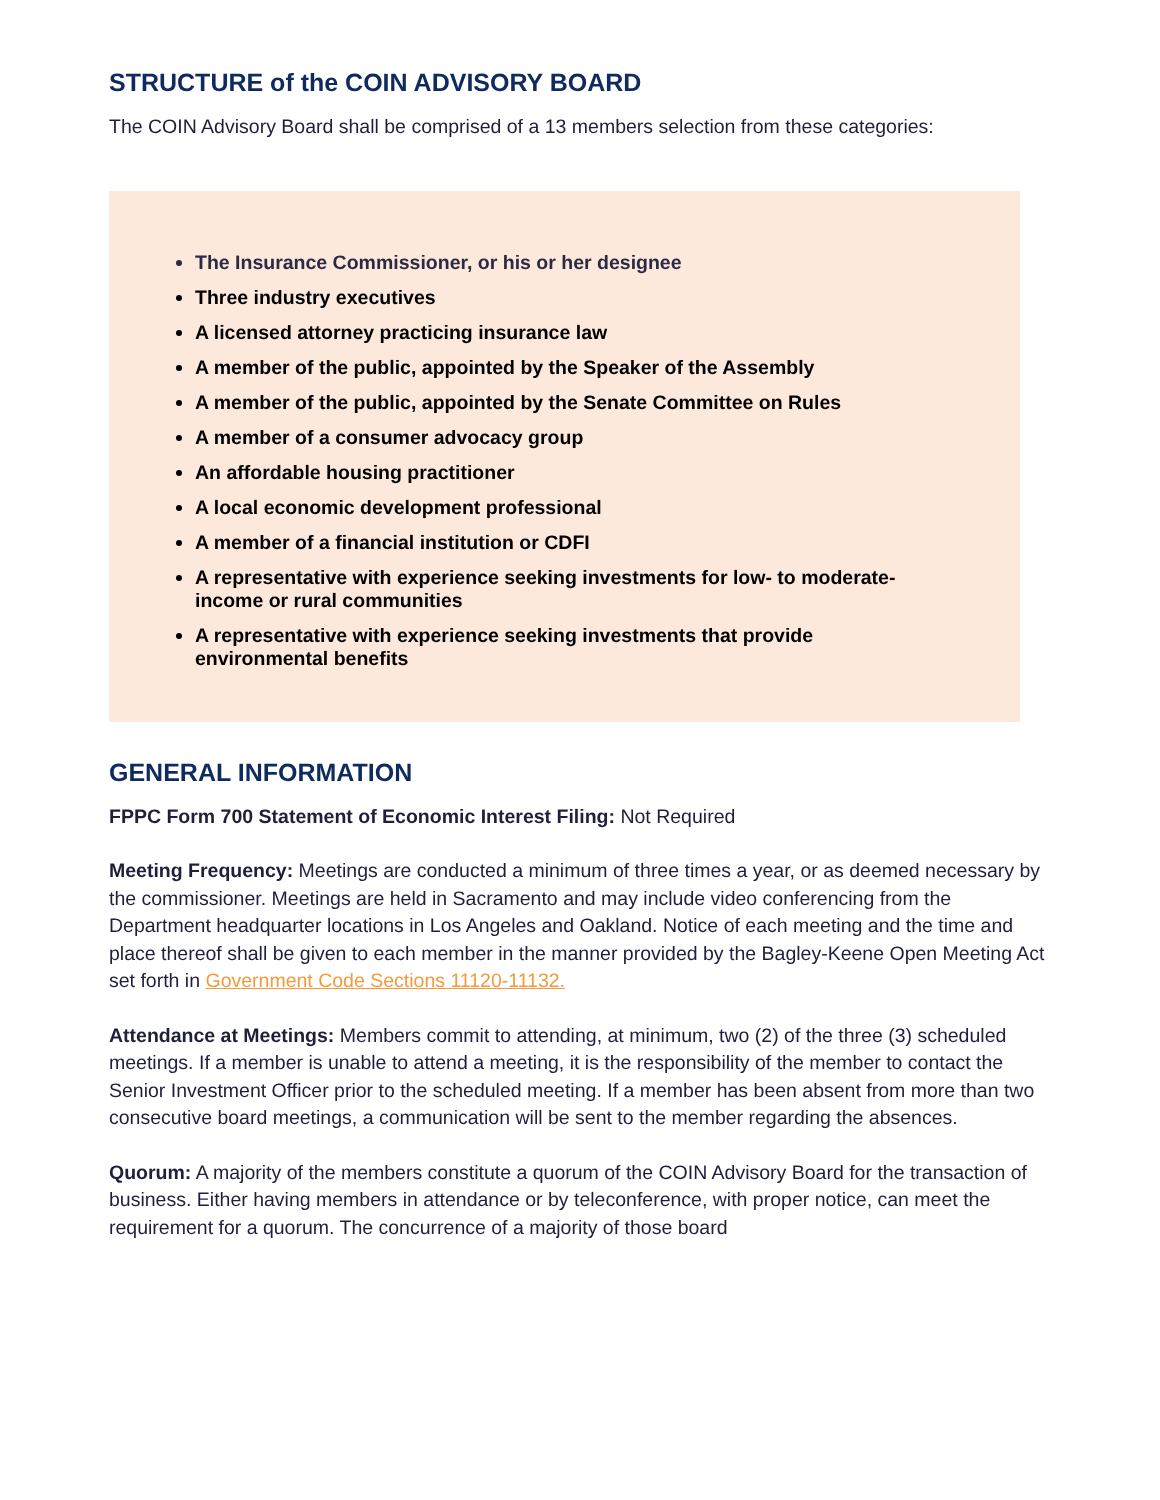STRUCTURE of the COIN ADVISORY BOARD
The COIN Advisory Board shall be comprised of a 13 members selection from these categories:
The Insurance Commissioner, or his or her designee
Three industry executives
A licensed attorney practicing insurance law
A member of the public, appointed by the Speaker of the Assembly
A member of the public, appointed by the Senate Committee on Rules
A member of a consumer advocacy group
An affordable housing practitioner
A local economic development professional
A member of a financial institution or CDFI
A representative with experience seeking investments for low- to moderate-income or rural communities
A representative with experience seeking investments that provide environmental benefits
GENERAL INFORMATION
FPPC Form 700 Statement of Economic Interest Filing: Not Required
Meeting Frequency: Meetings are conducted a minimum of three times a year, or as deemed necessary by the commissioner. Meetings are held in Sacramento and may include video conferencing from the Department headquarter locations in Los Angeles and Oakland. Notice of each meeting and the time and place thereof shall be given to each member in the manner provided by the Bagley-Keene Open Meeting Act set forth in Government Code Sections 11120-11132.
Attendance at Meetings: Members commit to attending, at minimum, two (2) of the three (3) scheduled meetings. If a member is unable to attend a meeting, it is the responsibility of the member to contact the Senior Investment Officer prior to the scheduled meeting. If a member has been absent from more than two consecutive board meetings, a communication will be sent to the member regarding the absences.
Quorum: A majority of the members constitute a quorum of the COIN Advisory Board for the transaction of business. Either having members in attendance or by teleconference, with proper notice, can meet the requirement for a quorum. The concurrence of a majority of those board